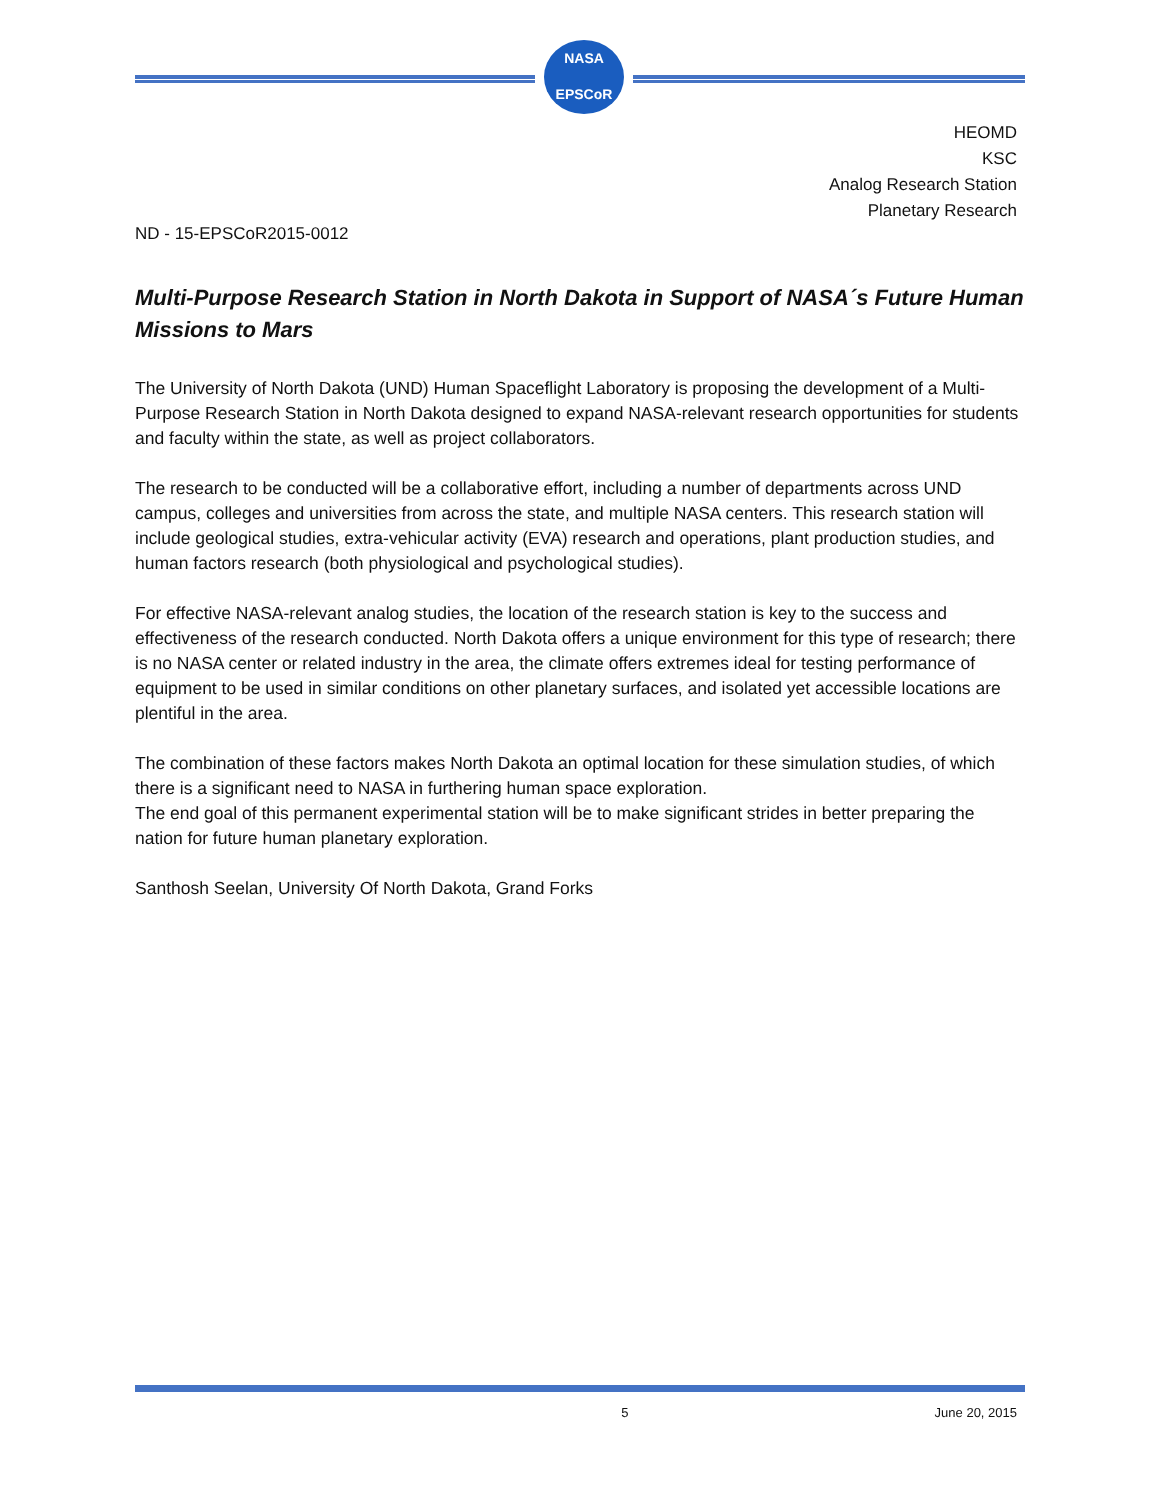NASA
EPSCoR
HEOMD
KSC
Analog Research Station
Planetary Research
ND - 15-EPSCoR2015-0012
Multi-Purpose Research Station in North Dakota in Support of NASA´s Future Human Missions to Mars
The University of North Dakota (UND) Human Spaceflight Laboratory is proposing the development of a Multi-Purpose Research Station in North Dakota designed to expand NASA-relevant research opportunities for students and faculty within the state, as well as project collaborators.
The research to be conducted will be a collaborative effort, including a number of departments across UND campus, colleges and universities from across the state, and multiple NASA centers. This research station will include geological studies, extra-vehicular activity (EVA) research and operations, plant production studies, and human factors research (both physiological and psychological studies).
For effective NASA-relevant analog studies, the location of the research station is key to the success and effectiveness of the research conducted. North Dakota offers a unique environment for this type of research; there is no NASA center or related industry in the area, the climate offers extremes ideal for testing performance of equipment to be used in similar conditions on other planetary surfaces, and isolated yet accessible locations are plentiful in the area.
The combination of these factors makes North Dakota an optimal location for these simulation studies, of which there is a significant need to NASA in furthering human space exploration.
The end goal of this permanent experimental station will be to make significant strides in better preparing the nation for future human planetary exploration.
Santhosh Seelan, University Of North Dakota, Grand Forks
5 June 20, 2015